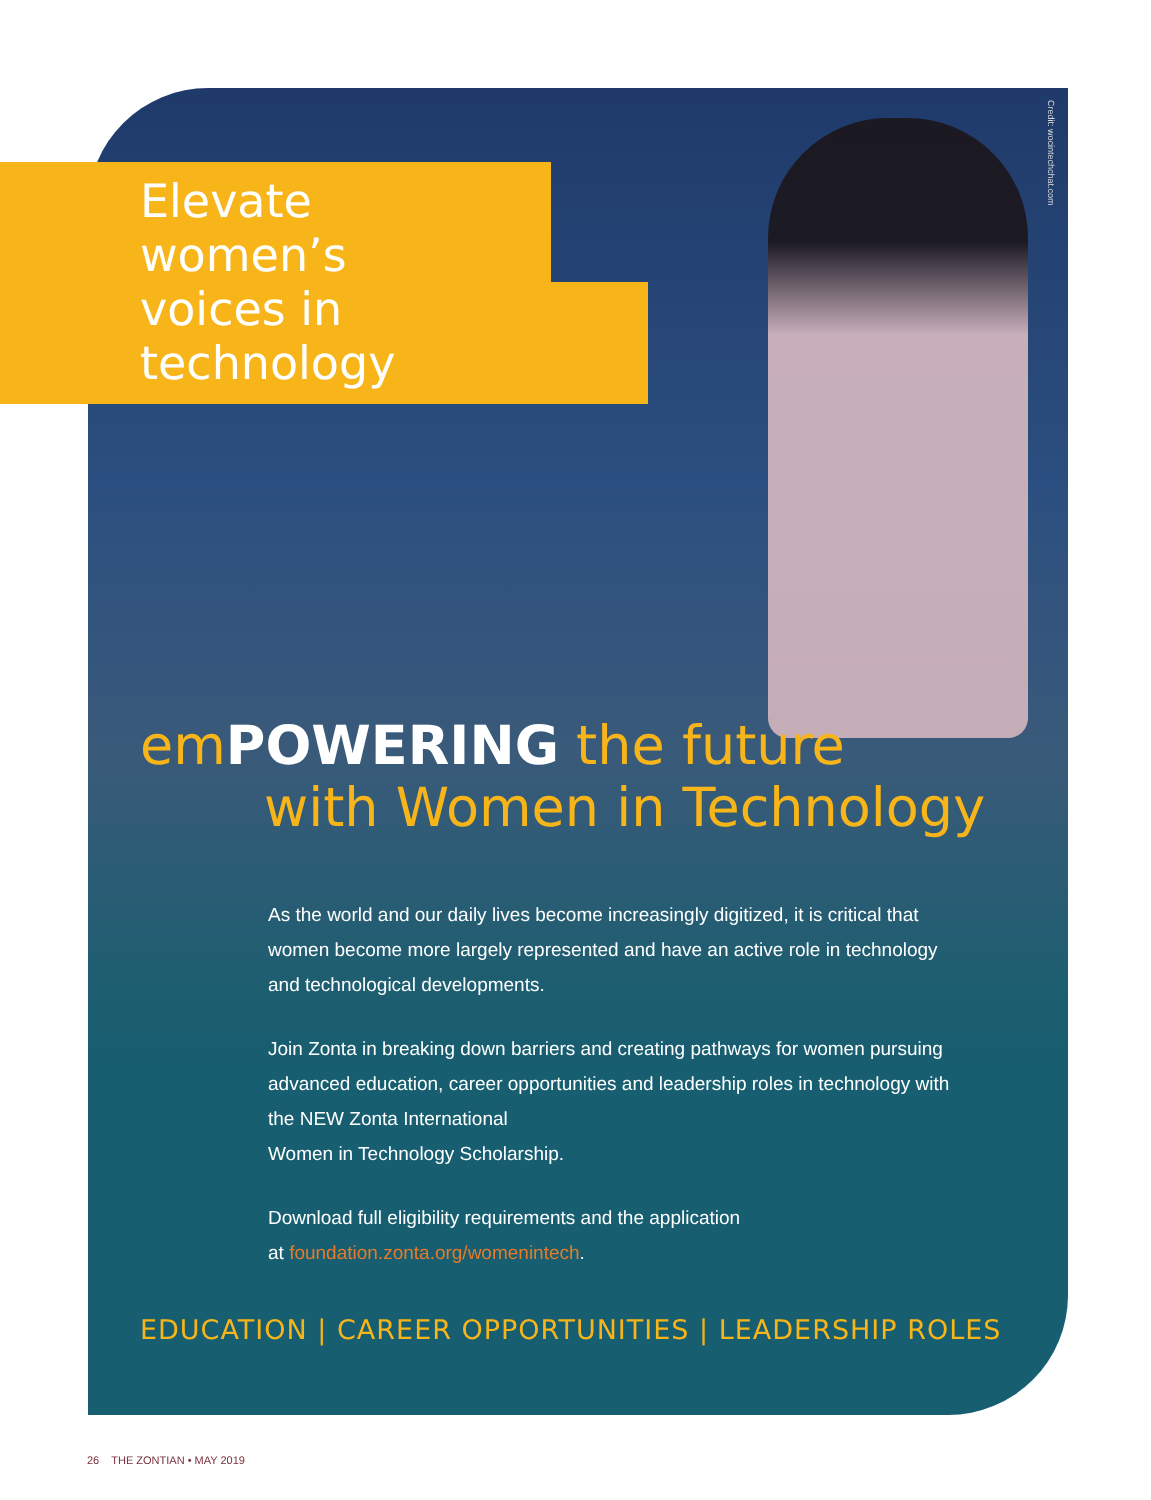Credit: wocintechchat.com
Elevate women’s
voices in technology
emPOWERING the future
with Women in Technology
As the world and our daily lives become increasingly digitized, it is critical that women become more largely represented and have an active role in technology and technological developments.
Join Zonta in breaking down barriers and creating pathways for women pursuing advanced education, career opportunities and leadership roles in technology with the NEW Zonta International
Women in Technology Scholarship.
Download full eligibility requirements and the application
at foundation.zonta.org/womenintech.
EDUCATION | CAREER OPPORTUNITIES | LEADERSHIP ROLES
26 THE ZONTIAN • MAY 2019